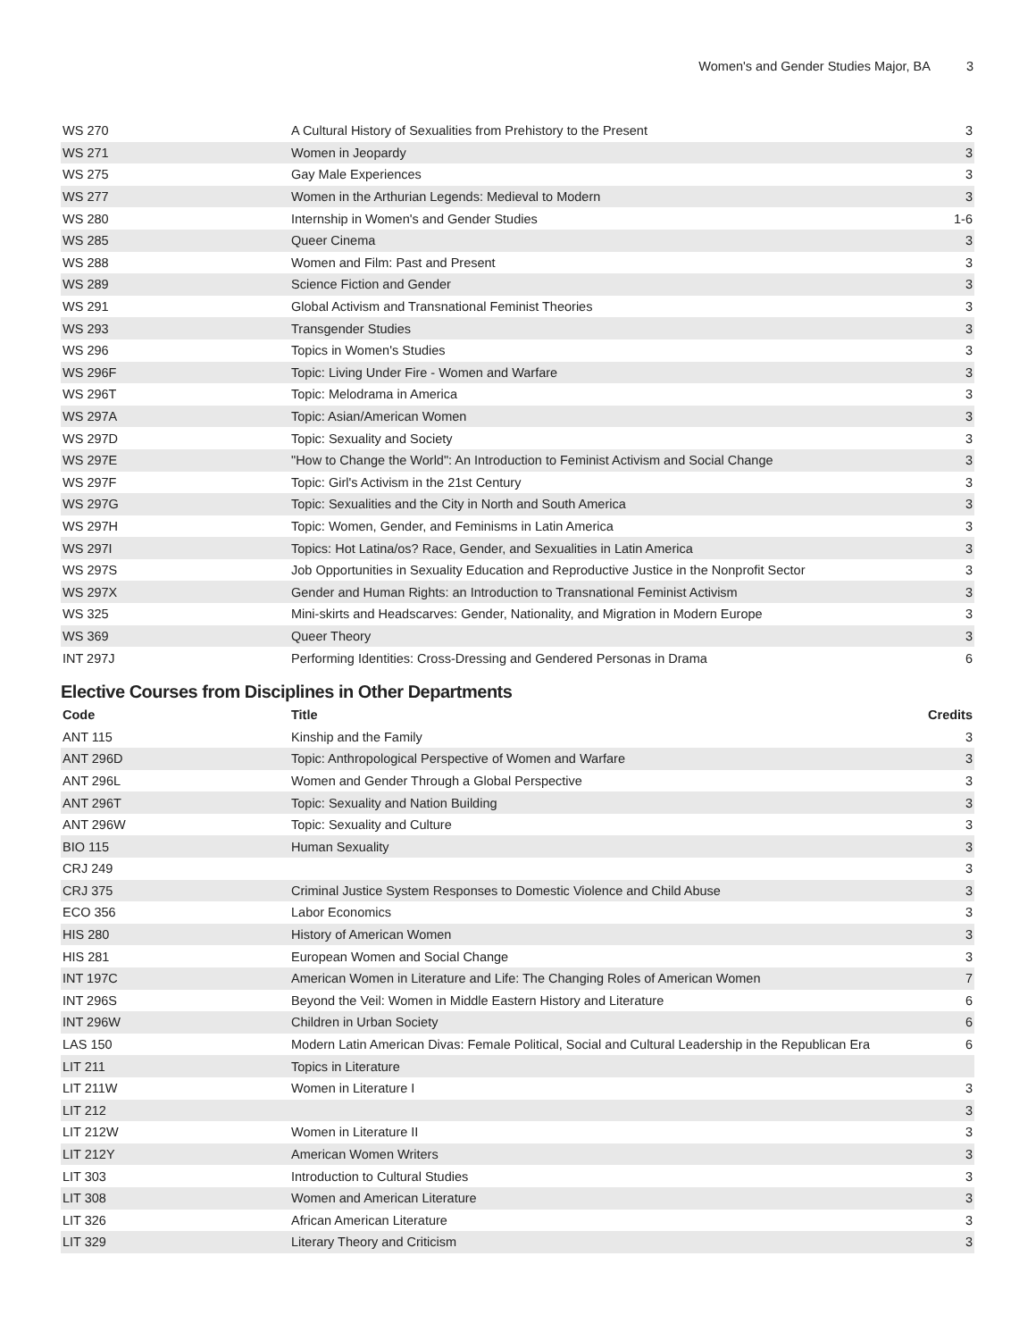Women's and Gender Studies Major, BA 3
| WS 270 | A Cultural History of Sexualities from Prehistory to the Present | 3 |
| WS 271 | Women in Jeopardy | 3 |
| WS 275 | Gay Male Experiences | 3 |
| WS 277 | Women in the Arthurian Legends: Medieval to Modern | 3 |
| WS 280 | Internship in Women's and Gender Studies | 1-6 |
| WS 285 | Queer Cinema | 3 |
| WS 288 | Women and Film: Past and Present | 3 |
| WS 289 | Science Fiction and Gender | 3 |
| WS 291 | Global Activism and Transnational Feminist Theories | 3 |
| WS 293 | Transgender Studies | 3 |
| WS 296 | Topics in Women's Studies | 3 |
| WS 296F | Topic: Living Under Fire - Women and Warfare | 3 |
| WS 296T | Topic: Melodrama in America | 3 |
| WS 297A | Topic: Asian/American Women | 3 |
| WS 297D | Topic: Sexuality and Society | 3 |
| WS 297E | "How to Change the World": An Introduction to Feminist Activism and Social Change | 3 |
| WS 297F | Topic: Girl's Activism in the 21st Century | 3 |
| WS 297G | Topic: Sexualities and the City in North and South America | 3 |
| WS 297H | Topic: Women, Gender, and Feminisms in Latin America | 3 |
| WS 297I | Topics: Hot Latina/os? Race, Gender, and Sexualities in Latin America | 3 |
| WS 297S | Job Opportunities in Sexuality Education and Reproductive Justice in the Nonprofit Sector | 3 |
| WS 297X | Gender and Human Rights: an Introduction to Transnational Feminist Activism | 3 |
| WS 325 | Mini-skirts and Headscarves: Gender, Nationality, and Migration in Modern Europe | 3 |
| WS 369 | Queer Theory | 3 |
| INT 297J | Performing Identities: Cross-Dressing and Gendered Personas in Drama | 6 |
Elective Courses from Disciplines in Other Departments
| Code | Title | Credits |
| --- | --- | --- |
| ANT 115 | Kinship and the Family | 3 |
| ANT 296D | Topic: Anthropological Perspective of Women and Warfare | 3 |
| ANT 296L | Women and Gender Through a Global Perspective | 3 |
| ANT 296T | Topic: Sexuality and Nation Building | 3 |
| ANT 296W | Topic: Sexuality and Culture | 3 |
| BIO 115 | Human Sexuality | 3 |
| CRJ 249 | | 3 |
| CRJ 375 | Criminal Justice System Responses to Domestic Violence and Child Abuse | 3 |
| ECO 356 | Labor Economics | 3 |
| HIS 280 | History of American Women | 3 |
| HIS 281 | European Women and Social Change | 3 |
| INT 197C | American Women in Literature and Life: The Changing Roles of American Women | 7 |
| INT 296S | Beyond the Veil: Women in Middle Eastern History and Literature | 6 |
| INT 296W | Children in Urban Society | 6 |
| LAS 150 | Modern Latin American Divas: Female Political, Social and Cultural Leadership in the Republican Era | 6 |
| LIT 211 | Topics in Literature | |
| LIT 211W | Women in Literature I | 3 |
| LIT 212 | | 3 |
| LIT 212W | Women in Literature II | 3 |
| LIT 212Y | American Women Writers | 3 |
| LIT 303 | Introduction to Cultural Studies | 3 |
| LIT 308 | Women and American Literature | 3 |
| LIT 326 | African American Literature | 3 |
| LIT 329 | Literary Theory and Criticism | 3 |